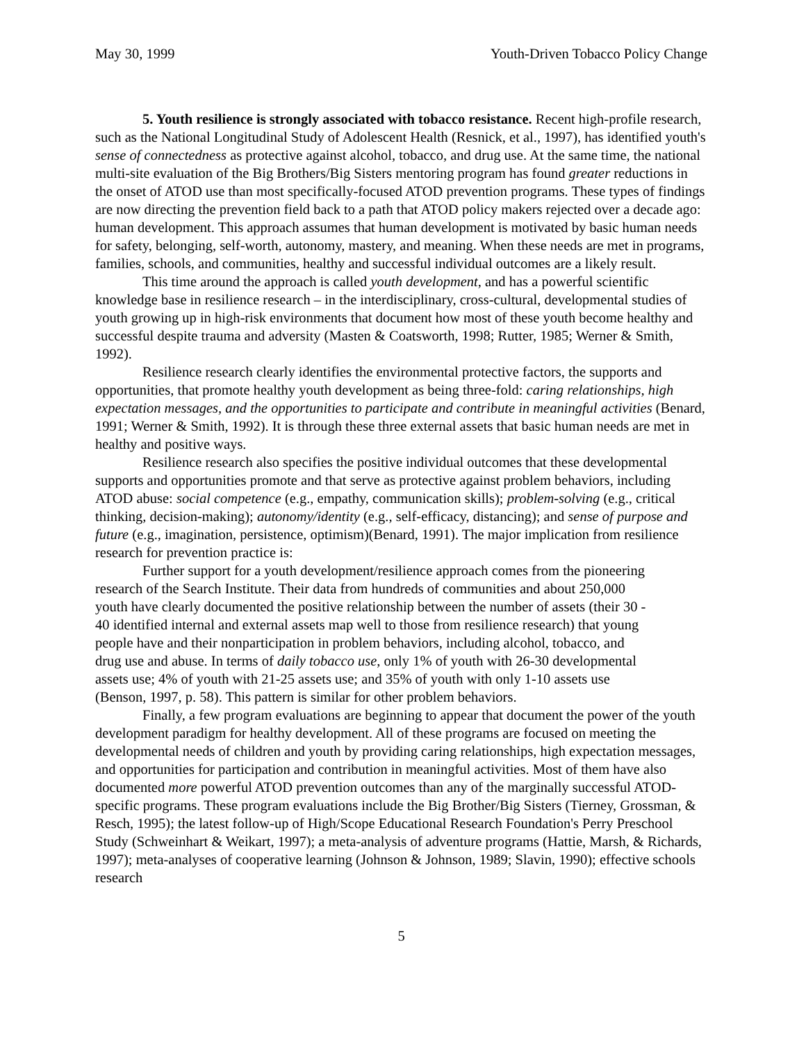May 30, 1999 Youth-Driven Tobacco Policy Change
5. Youth resilience is strongly associated with tobacco resistance. Recent high-profile research, such as the National Longitudinal Study of Adolescent Health (Resnick, et al., 1997), has identified youth's sense of connectedness as protective against alcohol, tobacco, and drug use. At the same time, the national multi-site evaluation of the Big Brothers/Big Sisters mentoring program has found greater reductions in the onset of ATOD use than most specifically-focused ATOD prevention programs. These types of findings are now directing the prevention field back to a path that ATOD policy makers rejected over a decade ago: human development. This approach assumes that human development is motivated by basic human needs for safety, belonging, self-worth, autonomy, mastery, and meaning. When these needs are met in programs, families, schools, and communities, healthy and successful individual outcomes are a likely result.
This time around the approach is called youth development, and has a powerful scientific knowledge base in resilience research – in the interdisciplinary, cross-cultural, developmental studies of youth growing up in high-risk environments that document how most of these youth become healthy and successful despite trauma and adversity (Masten & Coatsworth, 1998; Rutter, 1985; Werner & Smith, 1992).
Resilience research clearly identifies the environmental protective factors, the supports and opportunities, that promote healthy youth development as being three-fold: caring relationships, high expectation messages, and the opportunities to participate and contribute in meaningful activities (Benard, 1991; Werner & Smith, 1992). It is through these three external assets that basic human needs are met in healthy and positive ways.
Resilience research also specifies the positive individual outcomes that these developmental supports and opportunities promote and that serve as protective against problem behaviors, including ATOD abuse: social competence (e.g., empathy, communication skills); problem-solving (e.g., critical thinking, decision-making); autonomy/identity (e.g., self-efficacy, distancing); and sense of purpose and future (e.g., imagination, persistence, optimism)(Benard, 1991). The major implication from resilience research for prevention practice is:
Further support for a youth development/resilience approach comes from the pioneering research of the Search Institute. Their data from hundreds of communities and about 250,000 youth have clearly documented the positive relationship between the number of assets (their 30 - 40 identified internal and external assets map well to those from resilience research) that young people have and their nonparticipation in problem behaviors, including alcohol, tobacco, and drug use and abuse. In terms of daily tobacco use, only 1% of youth with 26-30 developmental assets use; 4% of youth with 21-25 assets use; and 35% of youth with only 1-10 assets use (Benson, 1997, p. 58). This pattern is similar for other problem behaviors.
Finally, a few program evaluations are beginning to appear that document the power of the youth development paradigm for healthy development. All of these programs are focused on meeting the developmental needs of children and youth by providing caring relationships, high expectation messages, and opportunities for participation and contribution in meaningful activities. Most of them have also documented more powerful ATOD prevention outcomes than any of the marginally successful ATOD-specific programs. These program evaluations include the Big Brother/Big Sisters (Tierney, Grossman, & Resch, 1995); the latest follow-up of High/Scope Educational Research Foundation's Perry Preschool Study (Schweinhart & Weikart, 1997); a meta-analysis of adventure programs (Hattie, Marsh, & Richards, 1997); meta-analyses of cooperative learning (Johnson & Johnson, 1989; Slavin, 1990); effective schools research
5